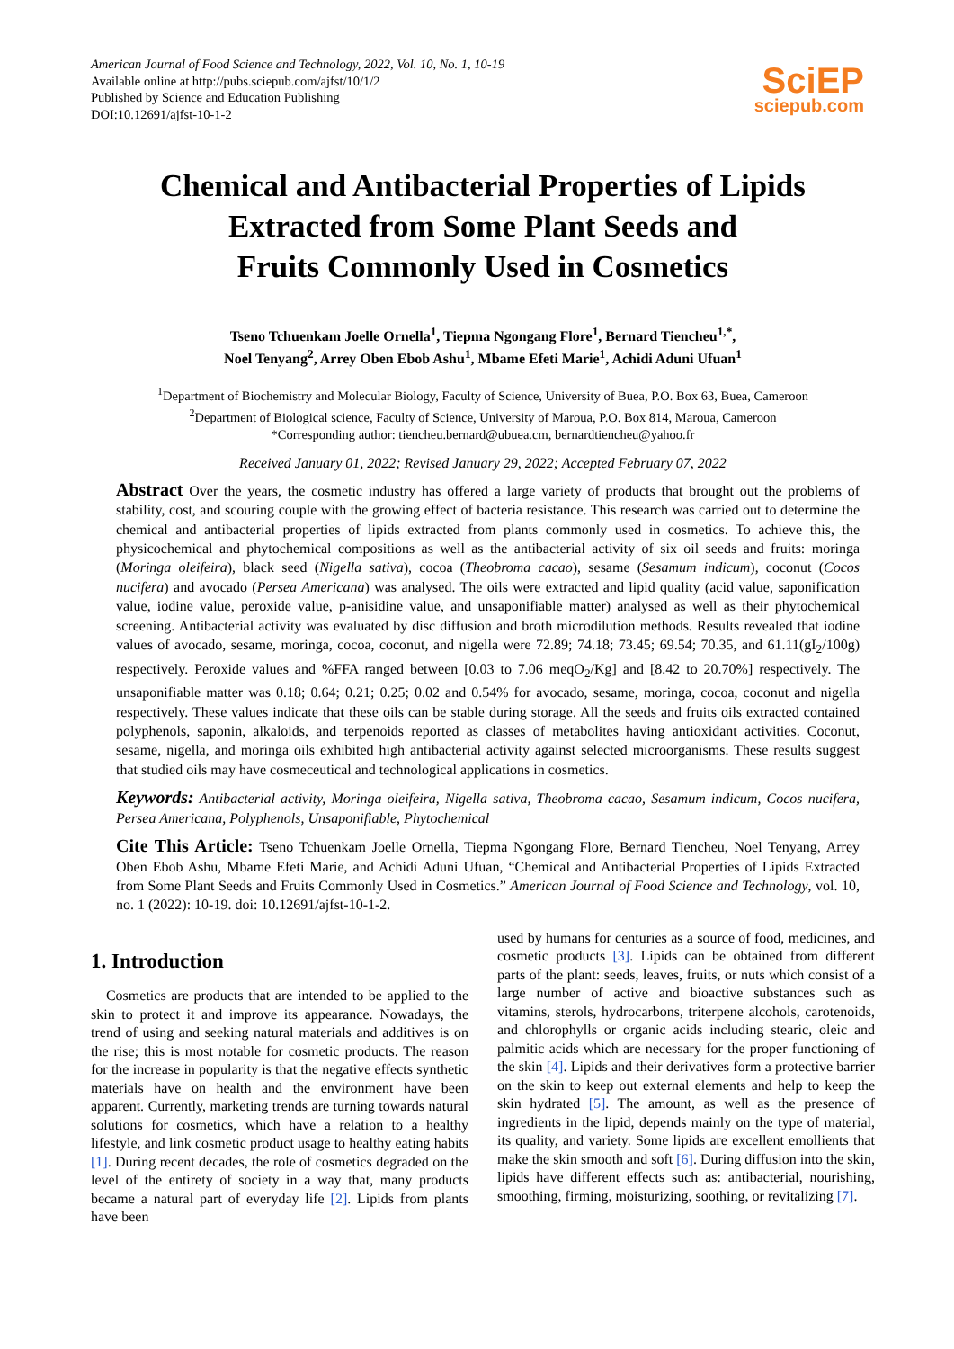American Journal of Food Science and Technology, 2022, Vol. 10, No. 1, 10-19
Available online at http://pubs.sciepub.com/ajfst/10/1/2
Published by Science and Education Publishing
DOI:10.12691/ajfst-10-1-2
SciEP
sciepub.com
Chemical and Antibacterial Properties of Lipids
Extracted from Some Plant Seeds and
Fruits Commonly Used in Cosmetics
Tseno Tchuenkam Joelle Ornella<sup>1</sup>, Tiepma Ngongang Flore<sup>1</sup>, Bernard Tiencheu<sup>1,*</sup>,
Noel Tenyang<sup>2</sup>, Arrey Oben Ebob Ashu<sup>1</sup>, Mbame Efeti Marie<sup>1</sup>, Achidi Aduni Ufuan<sup>1</sup>
<sup>1</sup> Department of Biochemistry and Molecular Biology, Faculty of Science, University of Buea, P.O. Box 63, Buea, Cameroon
<sup>2</sup> Department of Biological science, Faculty of Science, University of Maroua, P.O. Box 814, Maroua, Cameroon
*Corresponding author: tiencheu.bernard@ubuea.cm, bernardtiencheu@yahoo.fr
Received January 01, 2022; Revised January 29, 2022; Accepted February 07, 2022
Abstract Over the years, the cosmetic industry has offered a large variety of products that brought out the problems of stability, cost, and scouring couple with the growing effect of bacteria resistance. This research was carried out to determine the chemical and antibacterial properties of lipids extracted from plants commonly used in cosmetics. To achieve this, the physicochemical and phytochemical compositions as well as the antibacterial activity of six oil seeds and fruits: moringa (Moringa oleifeira), black seed (Nigella sativa), cocoa (Theobroma cacao), sesame (Sesamum indicum), coconut (Cocos nucifera) and avocado (Persea Americana) was analysed. The oils were extracted and lipid quality (acid value, saponification value, iodine value, peroxide value, p-anisidine value, and unsaponifiable matter) analysed as well as their phytochemical screening. Antibacterial activity was evaluated by disc diffusion and broth microdilution methods. Results revealed that iodine values of avocado, sesame, moringa, cocoa, coconut, and nigella were 72.89; 74.18; 73.45; 69.54; 70.35, and 61.11(gI<sub>2</sub>/100g) respectively. Peroxide values and %FFA ranged between [0.03 to 7.06 meqO<sub>2</sub>/Kg] and [8.42 to 20.70%] respectively. The unsaponifiable matter was 0.18; 0.64; 0.21; 0.25; 0.02 and 0.54% for avocado, sesame, moringa, cocoa, coconut and nigella respectively. These values indicate that these oils can be stable during storage. All the seeds and fruits oils extracted contained polyphenols, saponin, alkaloids, and terpenoids reported as classes of metabolites having antioxidant activities. Coconut, sesame, nigella, and moringa oils exhibited high antibacterial activity against selected microorganisms. These results suggest that studied oils may have cosmeceutical and technological applications in cosmetics.
Keywords: Antibacterial activity, Moringa oleifeira, Nigella sativa, Theobroma cacao, Sesamum indicum, Cocos nucifera, Persea Americana, Polyphenols, Unsaponifiable, Phytochemical
Cite This Article: Tseno Tchuenkam Joelle Ornella, Tiepma Ngongang Flore, Bernard Tiencheu, Noel Tenyang, Arrey Oben Ebob Ashu, Mbame Efeti Marie, and Achidi Aduni Ufuan, “Chemical and Antibacterial Properties of Lipids Extracted from Some Plant Seeds and Fruits Commonly Used in Cosmetics.” American Journal of Food Science and Technology, vol. 10, no. 1 (2022): 10-19. doi: 10.12691/ajfst-10-1-2.
1. Introduction
Cosmetics are products that are intended to be applied to the skin to protect it and improve its appearance. Nowadays, the trend of using and seeking natural materials and additives is on the rise; this is most notable for cosmetic products. The reason for the increase in popularity is that the negative effects synthetic materials have on health and the environment have been apparent. Currently, marketing trends are turning towards natural solutions for cosmetics, which have a relation to a healthy lifestyle, and link cosmetic product usage to healthy eating habits [1]. During recent decades, the role of cosmetics degraded on the level of the entirety of society in a way that, many products became a natural part of everyday life [2]. Lipids from plants have been
used by humans for centuries as a source of food, medicines, and cosmetic products [3]. Lipids can be obtained from different parts of the plant: seeds, leaves, fruits, or nuts which consist of a large number of active and bioactive substances such as vitamins, sterols, hydrocarbons, triterpene alcohols, carotenoids, and chlorophylls or organic acids including stearic, oleic and palmitic acids which are necessary for the proper functioning of the skin [4]. Lipids and their derivatives form a protective barrier on the skin to keep out external elements and help to keep the skin hydrated [5]. The amount, as well as the presence of ingredients in the lipid, depends mainly on the type of material, its quality, and variety. Some lipids are excellent emollients that make the skin smooth and soft [6]. During diffusion into the skin, lipids have different effects such as: antibacterial, nourishing, smoothing, firming, moisturizing, soothing, or revitalizing [7].